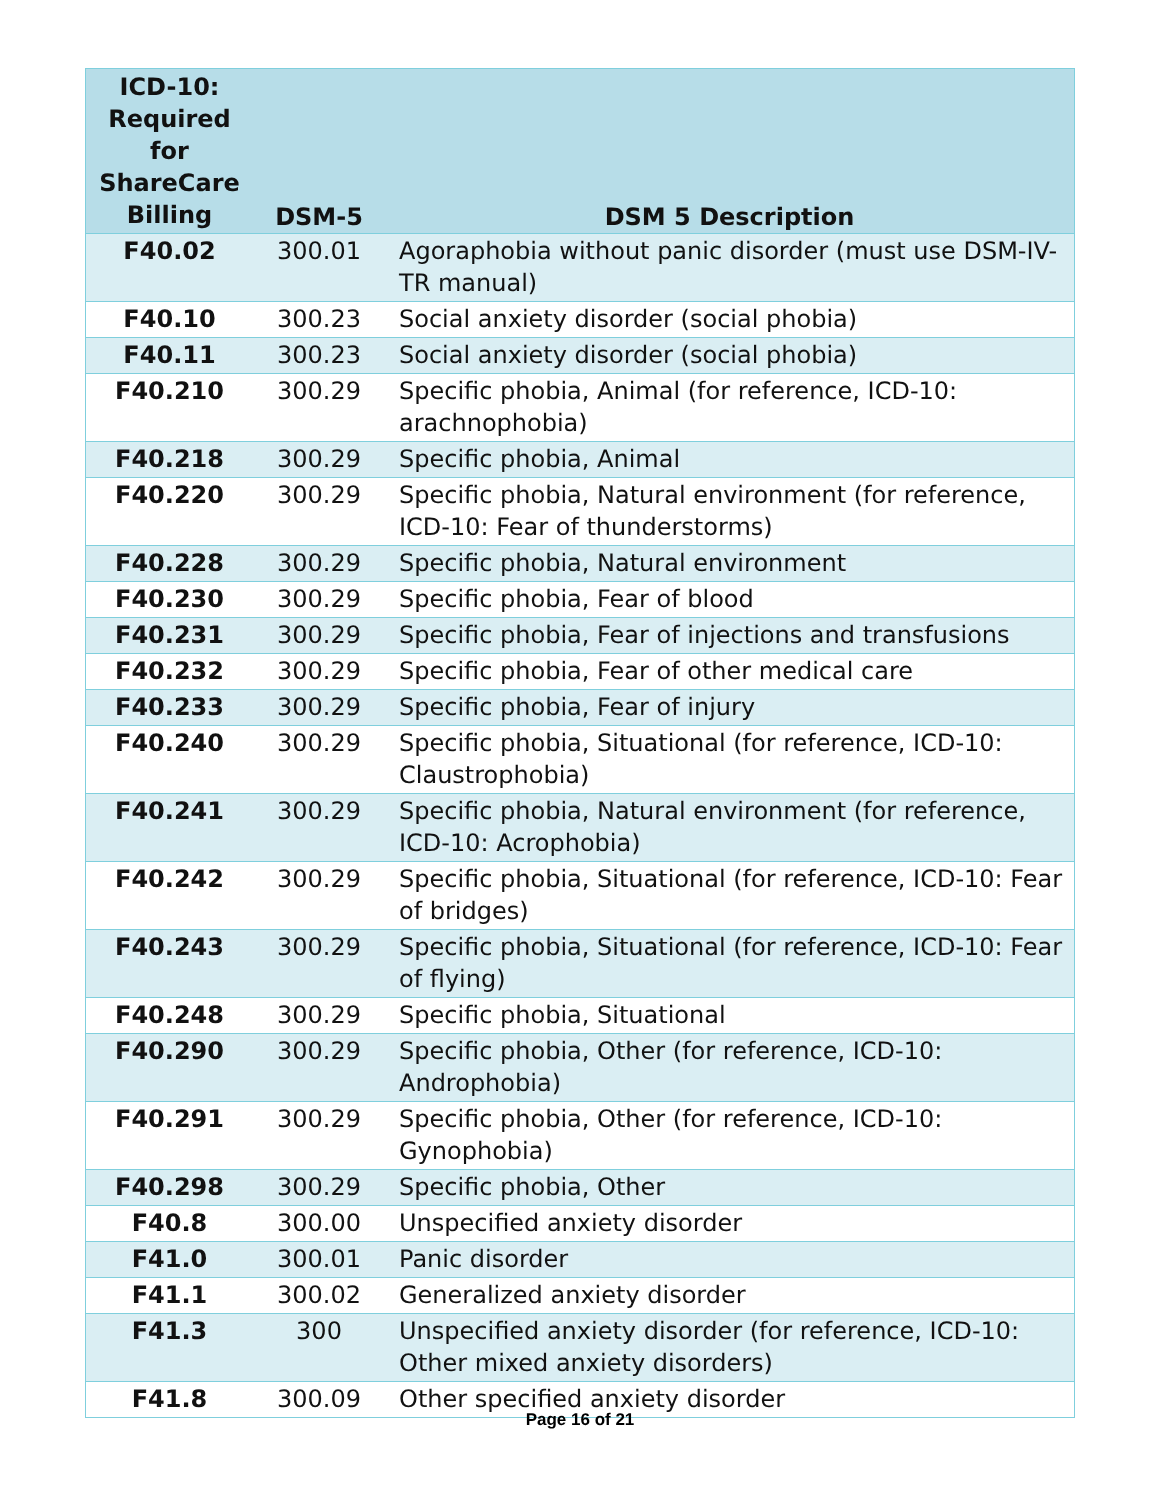| ICD-10: Required for ShareCare Billing | DSM-5 | DSM 5 Description |
| --- | --- | --- |
| F40.02 | 300.01 | Agoraphobia without panic disorder (must use DSM-IV-TR manual) |
| F40.10 | 300.23 | Social anxiety disorder (social phobia) |
| F40.11 | 300.23 | Social anxiety disorder (social phobia) |
| F40.210 | 300.29 | Specific phobia, Animal (for reference, ICD-10: arachnophobia) |
| F40.218 | 300.29 | Specific phobia, Animal |
| F40.220 | 300.29 | Specific phobia, Natural environment (for reference, ICD-10: Fear of thunderstorms) |
| F40.228 | 300.29 | Specific phobia, Natural environment |
| F40.230 | 300.29 | Specific phobia, Fear of blood |
| F40.231 | 300.29 | Specific phobia, Fear of injections and transfusions |
| F40.232 | 300.29 | Specific phobia, Fear of other medical care |
| F40.233 | 300.29 | Specific phobia, Fear of injury |
| F40.240 | 300.29 | Specific phobia, Situational (for reference, ICD-10: Claustrophobia) |
| F40.241 | 300.29 | Specific phobia, Natural environment (for reference, ICD-10: Acrophobia) |
| F40.242 | 300.29 | Specific phobia, Situational (for reference, ICD-10: Fear of bridges) |
| F40.243 | 300.29 | Specific phobia, Situational (for reference, ICD-10: Fear of flying) |
| F40.248 | 300.29 | Specific phobia, Situational |
| F40.290 | 300.29 | Specific phobia, Other (for reference, ICD-10: Androphobia) |
| F40.291 | 300.29 | Specific phobia, Other (for reference, ICD-10: Gynophobia) |
| F40.298 | 300.29 | Specific phobia, Other |
| F40.8 | 300.00 | Unspecified anxiety disorder |
| F41.0 | 300.01 | Panic disorder |
| F41.1 | 300.02 | Generalized anxiety disorder |
| F41.3 | 300 | Unspecified anxiety disorder (for reference, ICD-10: Other mixed anxiety disorders) |
| F41.8 | 300.09 | Other specified anxiety disorder |
Page 16 of 21